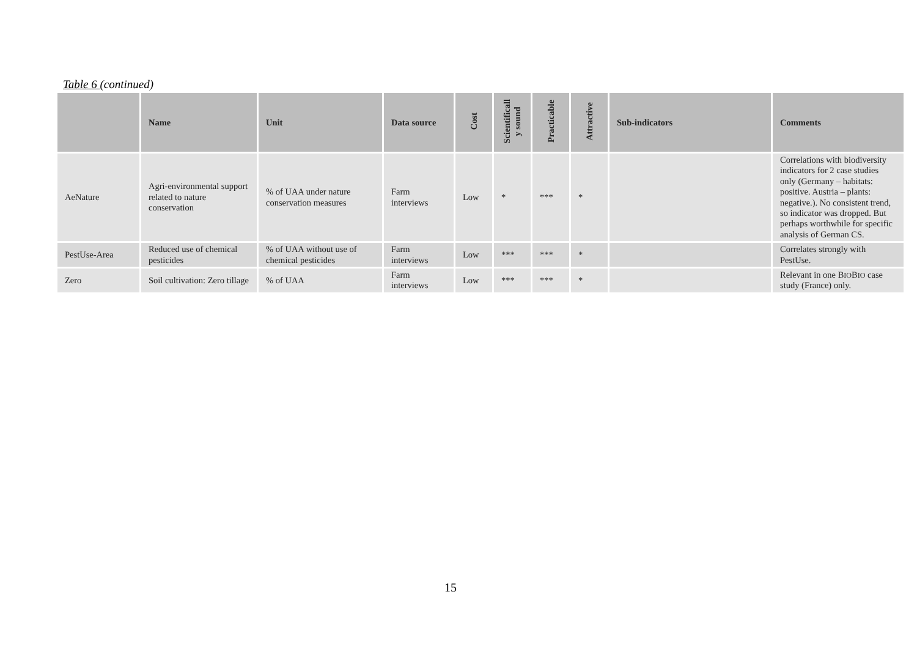Table 6 (continued)
| | Name | Unit | Data source | Cost | Scientificall y sound | Practicable | Attractive | Sub-indicators | Comments |
| --- | --- | --- | --- | --- | --- | --- | --- | --- | --- |
| AeNature | Agri-environmental support related to nature conservation | % of UAA under nature conservation measures | Farm interviews | Low | * | *** | * | | Correlations with biodiversity indicators for 2 case studies only (Germany – habitats: positive. Austria – plants: negative.). No consistent trend, so indicator was dropped. But perhaps worthwhile for specific analysis of German CS. |
| PestUse-Area | Reduced use of chemical pesticides | % of UAA without use of chemical pesticides | Farm interviews | Low | *** | *** | * | | Correlates strongly with PestUse. |
| Zero | Soil cultivation: Zero tillage | % of UAA | Farm interviews | Low | *** | *** | * | | Relevant in one B IO B IO case study (France) only. |
15